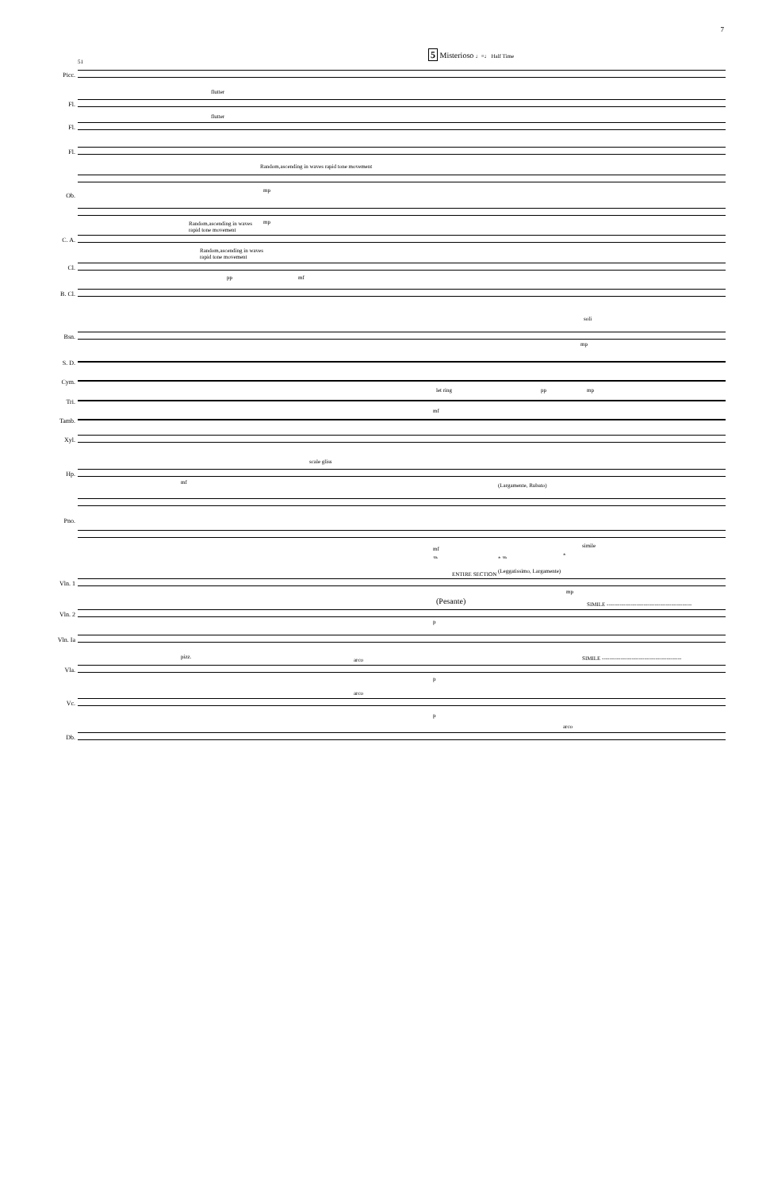7
5 Misterioso ♩=♩ Half Time
51
Picc.
Fl.
flutter
Fl.
flutter
Fl.
Random,ascending in waves rapid tone movement
mp
Ob.
mp
Random,ascending in waves
rapid tone movement
C. A.
Random,ascending in waves
rapid tone movement
Cl.
pp mf
B. Cl.
soli
Bsn.
mp
S. D.
Cym.
let ring pp mp
Tri.
mf
Tamb.
Xyl.
scale gliss
Hp.
mf (Largamente, Rubato)
Pno.
mf
𝆮
* 𝆮 *
simile
ENTIRE SECTION (Leggatissimo, Largamente)
Vln. 1
mp
(Pesante)
SIMILE ----------------------------------------------
Vln. 2
p
Vln. Ia
pizz. arco
SIMILE -------------------------------------------
Vla.
p
arco
Vc.
p
arco
Db.